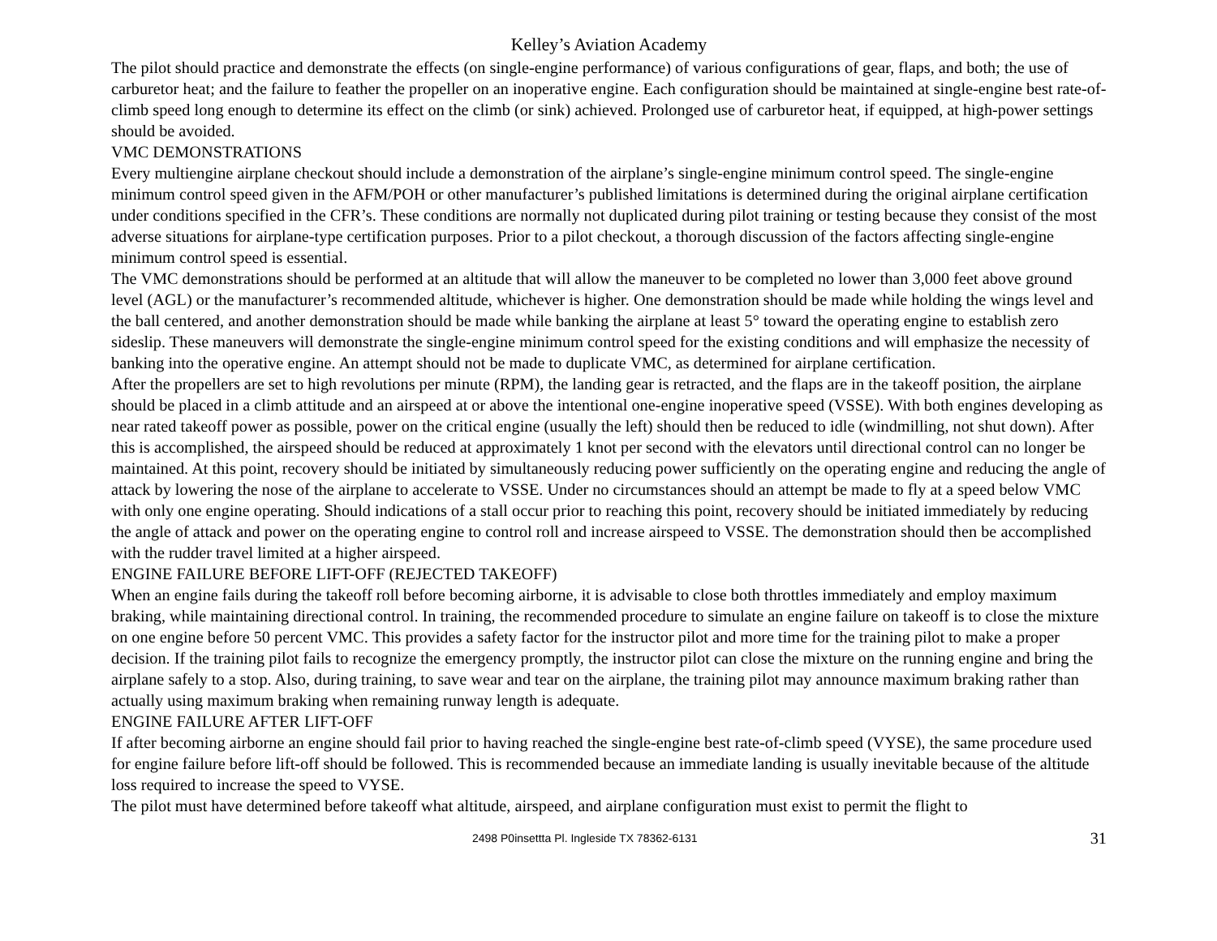Kelley’s Aviation Academy
The pilot should practice and demonstrate the effects (on single-engine performance) of various configurations of gear, flaps, and both; the use of carburetor heat; and the failure to feather the propeller on an inoperative engine. Each configuration should be maintained at single-engine best rate-of-climb speed long enough to determine its effect on the climb (or sink) achieved. Prolonged use of carburetor heat, if equipped, at high-power settings should be avoided.
VMC DEMONSTRATIONS
Every multiengine airplane checkout should include a demonstration of the airplane’s single-engine minimum control speed. The single-engine minimum control speed given in the AFM/POH or other manufacturer’s published limitations is determined during the original airplane certification under conditions specified in the CFR’s. These conditions are normally not duplicated during pilot training or testing because they consist of the most adverse situations for airplane-type certification purposes. Prior to a pilot checkout, a thorough discussion of the factors affecting single-engine minimum control speed is essential.
The VMC demonstrations should be performed at an altitude that will allow the maneuver to be completed no lower than 3,000 feet above ground level (AGL) or the manufacturer’s recommended altitude, whichever is higher. One demonstration should be made while holding the wings level and the ball centered, and another demonstration should be made while banking the airplane at least 5° toward the operating engine to establish zero sideslip. These maneuvers will demonstrate the single-engine minimum control speed for the existing conditions and will emphasize the necessity of banking into the operative engine. An attempt should not be made to duplicate VMC, as determined for airplane certification.
After the propellers are set to high revolutions per minute (RPM), the landing gear is retracted, and the flaps are in the takeoff position, the airplane should be placed in a climb attitude and an airspeed at or above the intentional one-engine inoperative speed (VSSE). With both engines developing as near rated takeoff power as possible, power on the critical engine (usually the left) should then be reduced to idle (windmilling, not shut down). After this is accomplished, the airspeed should be reduced at approximately 1 knot per second with the elevators until directional control can no longer be maintained. At this point, recovery should be initiated by simultaneously reducing power sufficiently on the operating engine and reducing the angle of attack by lowering the nose of the airplane to accelerate to VSSE. Under no circumstances should an attempt be made to fly at a speed below VMC with only one engine operating. Should indications of a stall occur prior to reaching this point, recovery should be initiated immediately by reducing the angle of attack and power on the operating engine to control roll and increase airspeed to VSSE. The demonstration should then be accomplished with the rudder travel limited at a higher airspeed.
ENGINE FAILURE BEFORE LIFT-OFF (REJECTED TAKEOFF)
When an engine fails during the takeoff roll before becoming airborne, it is advisable to close both throttles immediately and employ maximum braking, while maintaining directional control. In training, the recommended procedure to simulate an engine failure on takeoff is to close the mixture on one engine before 50 percent VMC. This provides a safety factor for the instructor pilot and more time for the training pilot to make a proper decision. If the training pilot fails to recognize the emergency promptly, the instructor pilot can close the mixture on the running engine and bring the airplane safely to a stop. Also, during training, to save wear and tear on the airplane, the training pilot may announce maximum braking rather than actually using maximum braking when remaining runway length is adequate.
ENGINE FAILURE AFTER LIFT-OFF
If after becoming airborne an engine should fail prior to having reached the single-engine best rate-of-climb speed (VYSE), the same procedure used for engine failure before lift-off should be followed. This is recommended because an immediate landing is usually inevitable because of the altitude loss required to increase the speed to VYSE.
The pilot must have determined before takeoff what altitude, airspeed, and airplane configuration must exist to permit the flight to
2498 P0insettta Pl. Ingleside TX 78362-6131 31